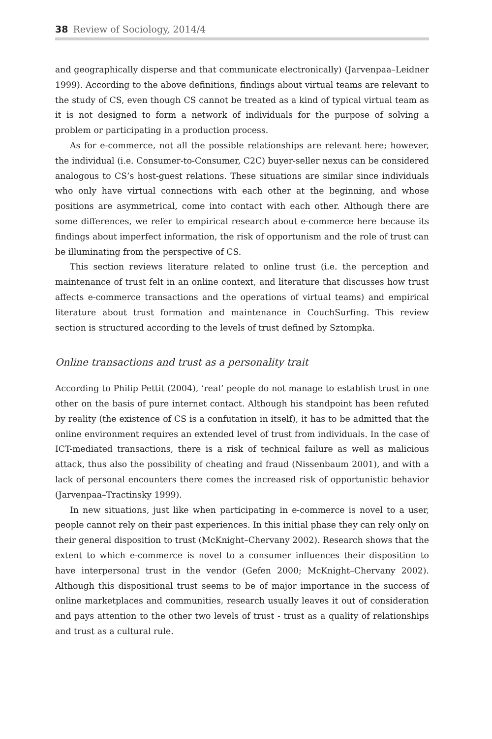38 Review of Sociology, 2014/4
and geographically disperse and that communicate electronically) (Jarvenpaa–Leidner 1999). According to the above definitions, findings about virtual teams are relevant to the study of CS, even though CS cannot be treated as a kind of typical virtual team as it is not designed to form a network of individuals for the purpose of solving a problem or participating in a production process.
As for e-commerce, not all the possible relationships are relevant here; however, the individual (i.e. Consumer-to-Consumer, C2C) buyer-seller nexus can be considered analogous to CS’s host-guest relations. These situations are similar since individuals who only have virtual connections with each other at the beginning, and whose positions are asymmetrical, come into contact with each other. Although there are some differences, we refer to empirical research about e-commerce here because its findings about imperfect information, the risk of opportunism and the role of trust can be illuminating from the perspective of CS.
This section reviews literature related to online trust (i.e. the perception and maintenance of trust felt in an online context, and literature that discusses how trust affects e-commerce transactions and the operations of virtual teams) and empirical literature about trust formation and maintenance in CouchSurfing. This review section is structured according to the levels of trust defined by Sztompka.
Online transactions and trust as a personality trait
According to Philip Pettit (2004), ‘real’ people do not manage to establish trust in one other on the basis of pure internet contact. Although his standpoint has been refuted by reality (the existence of CS is a confutation in itself), it has to be admitted that the online environment requires an extended level of trust from individuals. In the case of ICT-mediated transactions, there is a risk of technical failure as well as malicious attack, thus also the possibility of cheating and fraud (Nissenbaum 2001), and with a lack of personal encounters there comes the increased risk of opportunistic behavior (Jarvenpaa–Tractinsky 1999).
In new situations, just like when participating in e-commerce is novel to a user, people cannot rely on their past experiences. In this initial phase they can rely only on their general disposition to trust (McKnight–Chervany 2002). Research shows that the extent to which e-commerce is novel to a consumer influences their disposition to have interpersonal trust in the vendor (Gefen 2000; McKnight–Chervany 2002). Although this dispositional trust seems to be of major importance in the success of online marketplaces and communities, research usually leaves it out of consideration and pays attention to the other two levels of trust - trust as a quality of relationships and trust as a cultural rule.